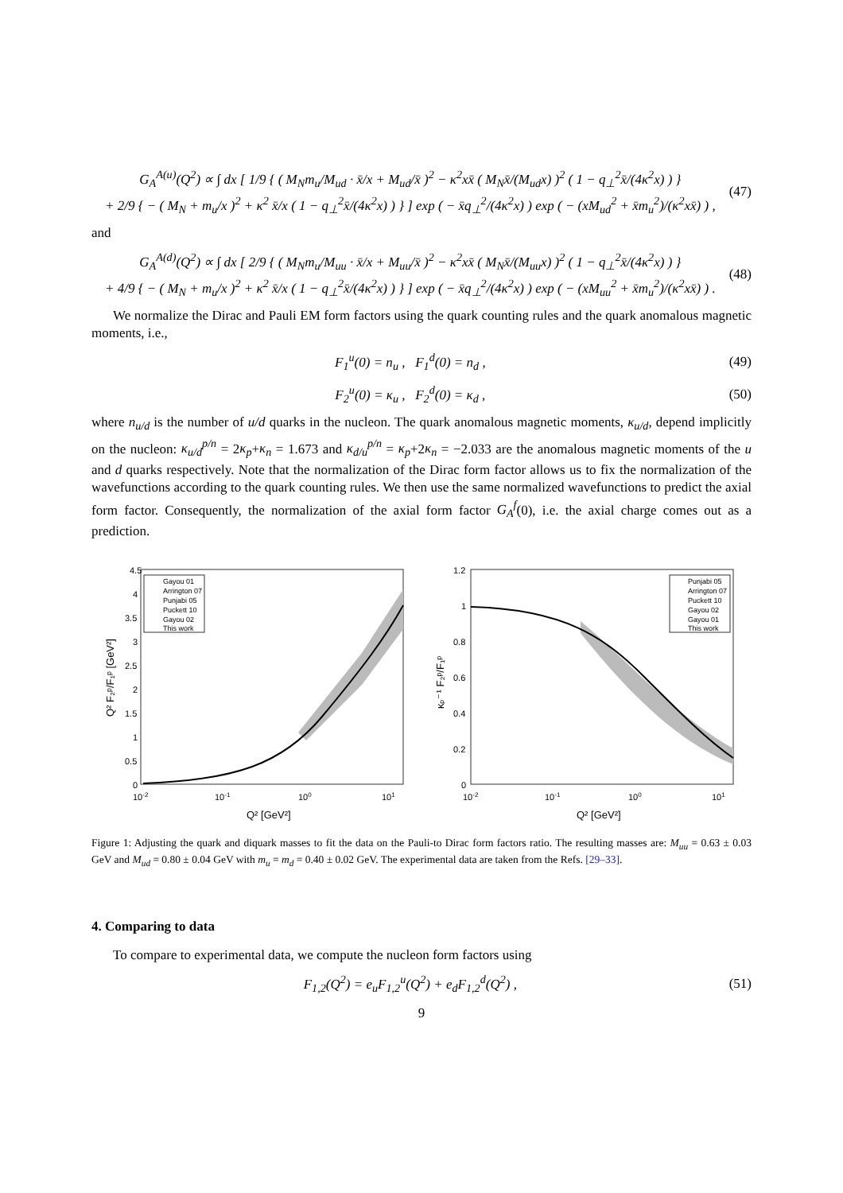G<sub>A</sub><sup>A(u)</sup>(Q<sup>2</sup>) ∝ ∫ dx [ 1/9 { ( M<sub>N</sub>m<sub>u</sub>/M<sub>ud</sub> · x̄/x + M<sub>ud</sub>/x̄ )<sup>2</sup> − κ<sup>2</sup>xx̄ ( M<sub>N</sub>x̄/(M<sub>ud</sub>x) )<sup>2</sup> ( 1 − q<sub>⊥</sub><sup>2</sup>x̄/(4κ<sup>2</sup>x) ) }
+ 2/9 { − ( M<sub>N</sub> + m<sub>u</sub>/x )<sup>2</sup> + κ<sup>2</sup> x̄/x ( 1 − q<sub>⊥</sub><sup>2</sup>x̄/(4κ<sup>2</sup>x) ) } ] exp ( − x̄q<sub>⊥</sub><sup>2</sup>/(4κ<sup>2</sup>x) ) exp ( − (xM<sub>ud</sub><sup>2</sup> + x̄m<sub>u</sub><sup>2</sup>)/(κ<sup>2</sup>xx̄) ) , (47)
and
G<sub>A</sub><sup>A(d)</sup>(Q<sup>2</sup>) ∝ ∫ dx [ 2/9 { ( M<sub>N</sub>m<sub>u</sub>/M<sub>uu</sub> · x̄/x + M<sub>uu</sub>/x̄ )<sup>2</sup> − κ<sup>2</sup>xx̄ ( M<sub>N</sub>x̄/(M<sub>uu</sub>x) )<sup>2</sup> ( 1 − q<sub>⊥</sub><sup>2</sup>x̄/(4κ<sup>2</sup>x) ) }
+ 4/9 { − ( M<sub>N</sub> + m<sub>u</sub>/x )<sup>2</sup> + κ<sup>2</sup> x̄/x ( 1 − q<sub>⊥</sub><sup>2</sup>x̄/(4κ<sup>2</sup>x) ) } ] exp ( − x̄q<sub>⊥</sub><sup>2</sup>/(4κ<sup>2</sup>x) ) exp ( − (xM<sub>uu</sub><sup>2</sup> + x̄m<sub>u</sub><sup>2</sup>)/(κ<sup>2</sup>xx̄) ) . (48)
We normalize the Dirac and Pauli EM form factors using the quark counting rules and the quark anomalous magnetic moments, i.e.,
F<sub>1</sub><sup>u</sup>(0) = n<sub>u</sub> , F<sub>1</sub><sup>d</sup>(0) = n<sub>d</sub> , (49)
F<sub>2</sub><sup>u</sup>(0) = κ<sub>u</sub> , F<sub>2</sub><sup>d</sup>(0) = κ<sub>d</sub> , (50)
where n<sub>u/d</sub> is the number of u/d quarks in the nucleon. The quark anomalous magnetic moments, κ<sub>u/d</sub>, depend implicitly on the nucleon: κ<sub>u/d</sub><sup>p/n</sup> = 2κ<sub>p</sub>+κ<sub>n</sub> = 1.673 and κ<sub>d/u</sub><sup>p/n</sup> = κ<sub>p</sub>+2κ<sub>n</sub> = −2.033 are the anomalous magnetic moments of the u and d quarks respectively. Note that the normalization of the Dirac form factor allows us to fix the normalization of the wavefunctions according to the quark counting rules. We then use the same normalized wavefunctions to predict the axial form factor. Consequently, the normalization of the axial form factor G<sub>A</sub><sup>f</sup>(0), i.e. the axial charge comes out as a prediction.
4.5
4
3.5
3
2.5
2
1.5
1
0.5
0
10-2
10-1
100
101
Q² [GeV²]
Q² F₂ᵖ/F₁ᵖ [GeV²]
Gayou 01
Arrington 07
Punjabi 05
Puckett 10
Gayou 02
This work
1.2
1
0.8
0.6
0.4
0.2
0
10-2
10-1
100
101
Q² [GeV²]
κₚ⁻¹ F₂ᵖ/F₁ᵖ
Punjabi 05
Arrington 07
Puckett 10
Gayou 02
Gayou 01
This work
Figure 1: Adjusting the quark and diquark masses to fit the data on the Pauli-to Dirac form factors ratio. The resulting masses are: M<sub>uu</sub> = 0.63 ± 0.03 GeV and M<sub>ud</sub> = 0.80 ± 0.04 GeV with m<sub>u</sub> = m<sub>d</sub> = 0.40 ± 0.02 GeV. The experimental data are taken from the Refs. [29–33].
4. Comparing to data
To compare to experimental data, we compute the nucleon form factors using
F<sub>1,2</sub>(Q<sup>2</sup>) = e<sub>u</sub>F<sub>1,2</sub><sup>u</sup>(Q<sup>2</sup>) + e<sub>d</sub>F<sub>1,2</sub><sup>d</sup>(Q<sup>2</sup>) , (51)
9